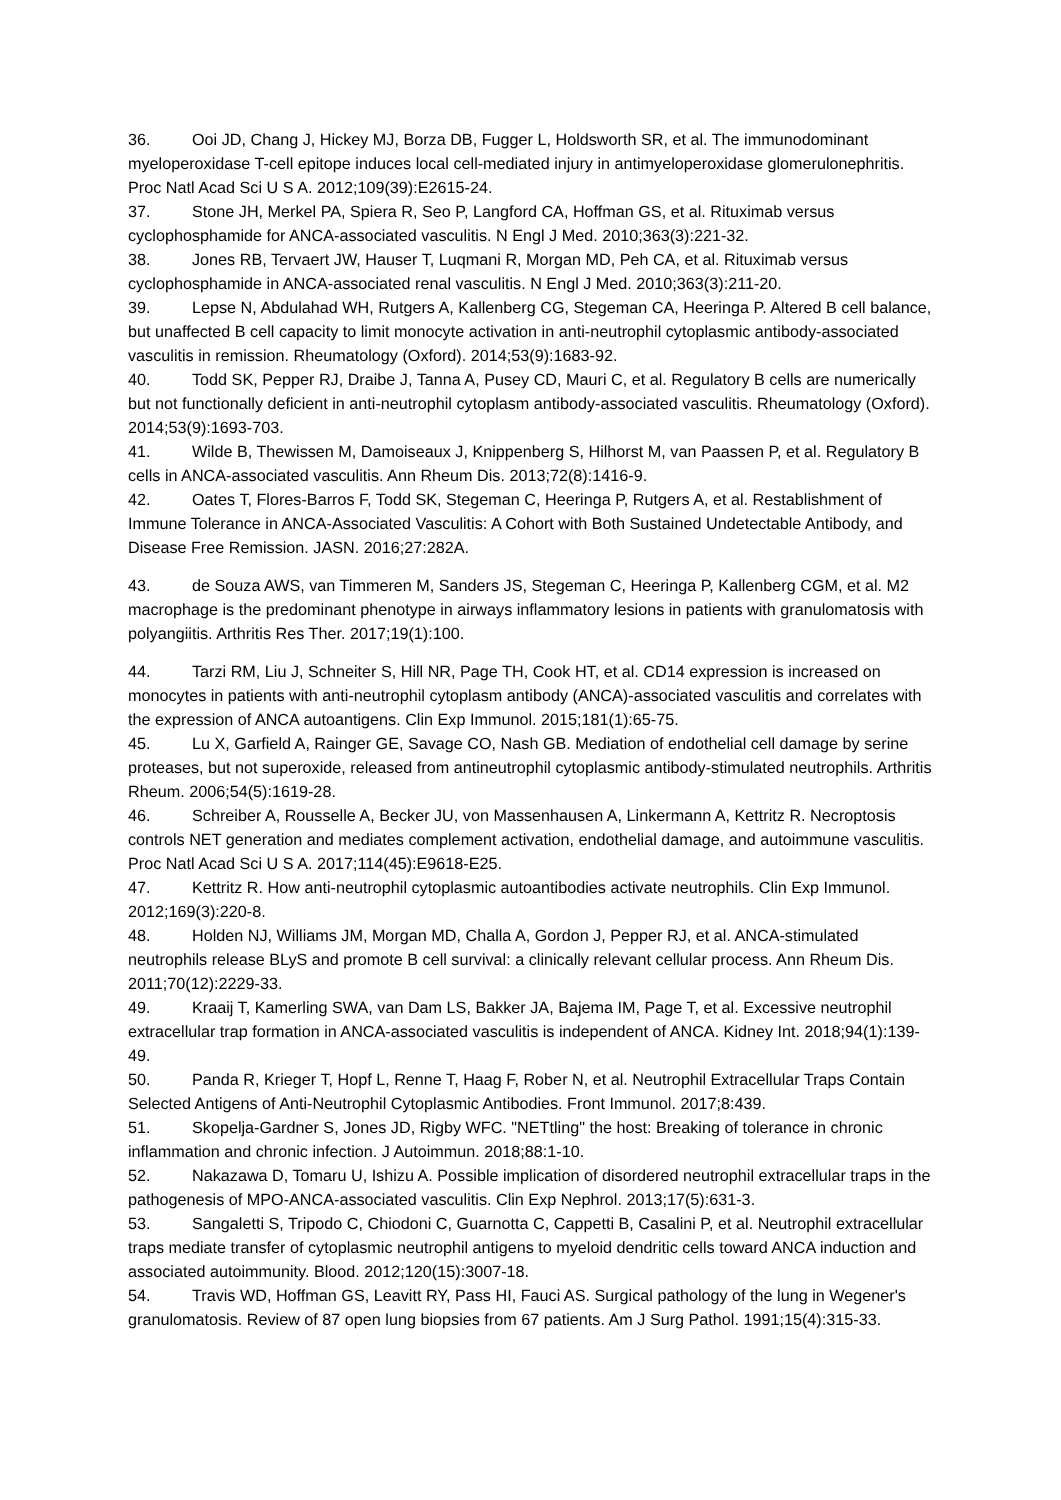36. Ooi JD, Chang J, Hickey MJ, Borza DB, Fugger L, Holdsworth SR, et al. The immunodominant myeloperoxidase T-cell epitope induces local cell-mediated injury in antimyeloperoxidase glomerulonephritis. Proc Natl Acad Sci U S A. 2012;109(39):E2615-24.
37. Stone JH, Merkel PA, Spiera R, Seo P, Langford CA, Hoffman GS, et al. Rituximab versus cyclophosphamide for ANCA-associated vasculitis. N Engl J Med. 2010;363(3):221-32.
38. Jones RB, Tervaert JW, Hauser T, Luqmani R, Morgan MD, Peh CA, et al. Rituximab versus cyclophosphamide in ANCA-associated renal vasculitis. N Engl J Med. 2010;363(3):211-20.
39. Lepse N, Abdulahad WH, Rutgers A, Kallenberg CG, Stegeman CA, Heeringa P. Altered B cell balance, but unaffected B cell capacity to limit monocyte activation in anti-neutrophil cytoplasmic antibody-associated vasculitis in remission. Rheumatology (Oxford). 2014;53(9):1683-92.
40. Todd SK, Pepper RJ, Draibe J, Tanna A, Pusey CD, Mauri C, et al. Regulatory B cells are numerically but not functionally deficient in anti-neutrophil cytoplasm antibody-associated vasculitis. Rheumatology (Oxford). 2014;53(9):1693-703.
41. Wilde B, Thewissen M, Damoiseaux J, Knippenberg S, Hilhorst M, van Paassen P, et al. Regulatory B cells in ANCA-associated vasculitis. Ann Rheum Dis. 2013;72(8):1416-9.
42. Oates T, Flores-Barros F, Todd SK, Stegeman C, Heeringa P, Rutgers A, et al. Restablishment of Immune Tolerance in ANCA-Associated Vasculitis: A Cohort with Both Sustained Undetectable Antibody, and Disease Free Remission. JASN. 2016;27:282A.
43. de Souza AWS, van Timmeren M, Sanders JS, Stegeman C, Heeringa P, Kallenberg CGM, et al. M2 macrophage is the predominant phenotype in airways inflammatory lesions in patients with granulomatosis with polyangiitis. Arthritis Res Ther. 2017;19(1):100.
44. Tarzi RM, Liu J, Schneiter S, Hill NR, Page TH, Cook HT, et al. CD14 expression is increased on monocytes in patients with anti-neutrophil cytoplasm antibody (ANCA)-associated vasculitis and correlates with the expression of ANCA autoantigens. Clin Exp Immunol. 2015;181(1):65-75.
45. Lu X, Garfield A, Rainger GE, Savage CO, Nash GB. Mediation of endothelial cell damage by serine proteases, but not superoxide, released from antineutrophil cytoplasmic antibody-stimulated neutrophils. Arthritis Rheum. 2006;54(5):1619-28.
46. Schreiber A, Rousselle A, Becker JU, von Massenhausen A, Linkermann A, Kettritz R. Necroptosis controls NET generation and mediates complement activation, endothelial damage, and autoimmune vasculitis. Proc Natl Acad Sci U S A. 2017;114(45):E9618-E25.
47. Kettritz R. How anti-neutrophil cytoplasmic autoantibodies activate neutrophils. Clin Exp Immunol. 2012;169(3):220-8.
48. Holden NJ, Williams JM, Morgan MD, Challa A, Gordon J, Pepper RJ, et al. ANCA-stimulated neutrophils release BLyS and promote B cell survival: a clinically relevant cellular process. Ann Rheum Dis. 2011;70(12):2229-33.
49. Kraaij T, Kamerling SWA, van Dam LS, Bakker JA, Bajema IM, Page T, et al. Excessive neutrophil extracellular trap formation in ANCA-associated vasculitis is independent of ANCA. Kidney Int. 2018;94(1):139-49.
50. Panda R, Krieger T, Hopf L, Renne T, Haag F, Rober N, et al. Neutrophil Extracellular Traps Contain Selected Antigens of Anti-Neutrophil Cytoplasmic Antibodies. Front Immunol. 2017;8:439.
51. Skopelja-Gardner S, Jones JD, Rigby WFC. "NETtling" the host: Breaking of tolerance in chronic inflammation and chronic infection. J Autoimmun. 2018;88:1-10.
52. Nakazawa D, Tomaru U, Ishizu A. Possible implication of disordered neutrophil extracellular traps in the pathogenesis of MPO-ANCA-associated vasculitis. Clin Exp Nephrol. 2013;17(5):631-3.
53. Sangaletti S, Tripodo C, Chiodoni C, Guarnotta C, Cappetti B, Casalini P, et al. Neutrophil extracellular traps mediate transfer of cytoplasmic neutrophil antigens to myeloid dendritic cells toward ANCA induction and associated autoimmunity. Blood. 2012;120(15):3007-18.
54. Travis WD, Hoffman GS, Leavitt RY, Pass HI, Fauci AS. Surgical pathology of the lung in Wegener's granulomatosis. Review of 87 open lung biopsies from 67 patients. Am J Surg Pathol. 1991;15(4):315-33.